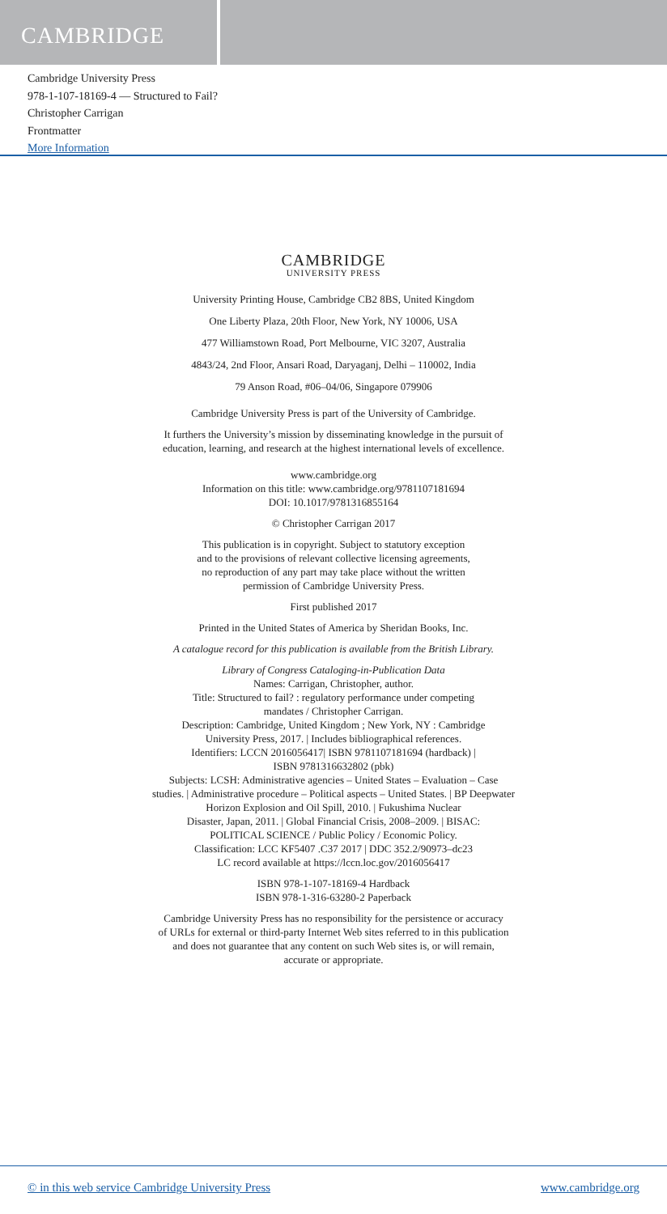CAMBRIDGE
Cambridge University Press
978-1-107-18169-4 — Structured to Fail?
Christopher Carrigan
Frontmatter
More Information
CAMBRIDGE
UNIVERSITY PRESS
University Printing House, Cambridge CB2 8BS, United Kingdom
One Liberty Plaza, 20th Floor, New York, NY 10006, USA
477 Williamstown Road, Port Melbourne, VIC 3207, Australia
4843/24, 2nd Floor, Ansari Road, Daryaganj, Delhi – 110002, India
79 Anson Road, #06–04/06, Singapore 079906
Cambridge University Press is part of the University of Cambridge.
It furthers the University’s mission by disseminating knowledge in the pursuit of
education, learning, and research at the highest international levels of excellence.
www.cambridge.org
Information on this title: www.cambridge.org/9781107181694
DOI: 10.1017/9781316855164
© Christopher Carrigan 2017
This publication is in copyright. Subject to statutory exception
and to the provisions of relevant collective licensing agreements,
no reproduction of any part may take place without the written
permission of Cambridge University Press.
First published 2017
Printed in the United States of America by Sheridan Books, Inc.
A catalogue record for this publication is available from the British Library.
Library of Congress Cataloging-in-Publication Data
Names: Carrigan, Christopher, author.
Title: Structured to fail? : regulatory performance under competing
mandates / Christopher Carrigan.
Description: Cambridge, United Kingdom ; New York, NY : Cambridge
University Press, 2017. | Includes bibliographical references.
Identifiers: LCCN 2016056417| ISBN 9781107181694 (hardback) |
ISBN 9781316632802 (pbk)
Subjects: LCSH: Administrative agencies – United States – Evaluation – Case
studies. | Administrative procedure – Political aspects – United States. | BP Deepwater
Horizon Explosion and Oil Spill, 2010. | Fukushima Nuclear
Disaster, Japan, 2011. | Global Financial Crisis, 2008–2009. | BISAC:
POLITICAL SCIENCE / Public Policy / Economic Policy.
Classification: LCC KF5407 .C37 2017 | DDC 352.2/90973–dc23
LC record available at https://lccn.loc.gov/2016056417
ISBN 978-1-107-18169-4 Hardback
ISBN 978-1-316-63280-2 Paperback
Cambridge University Press has no responsibility for the persistence or accuracy
of URLs for external or third-party Internet Web sites referred to in this publication
and does not guarantee that any content on such Web sites is, or will remain,
accurate or appropriate.
© in this web service Cambridge University Press www.cambridge.org